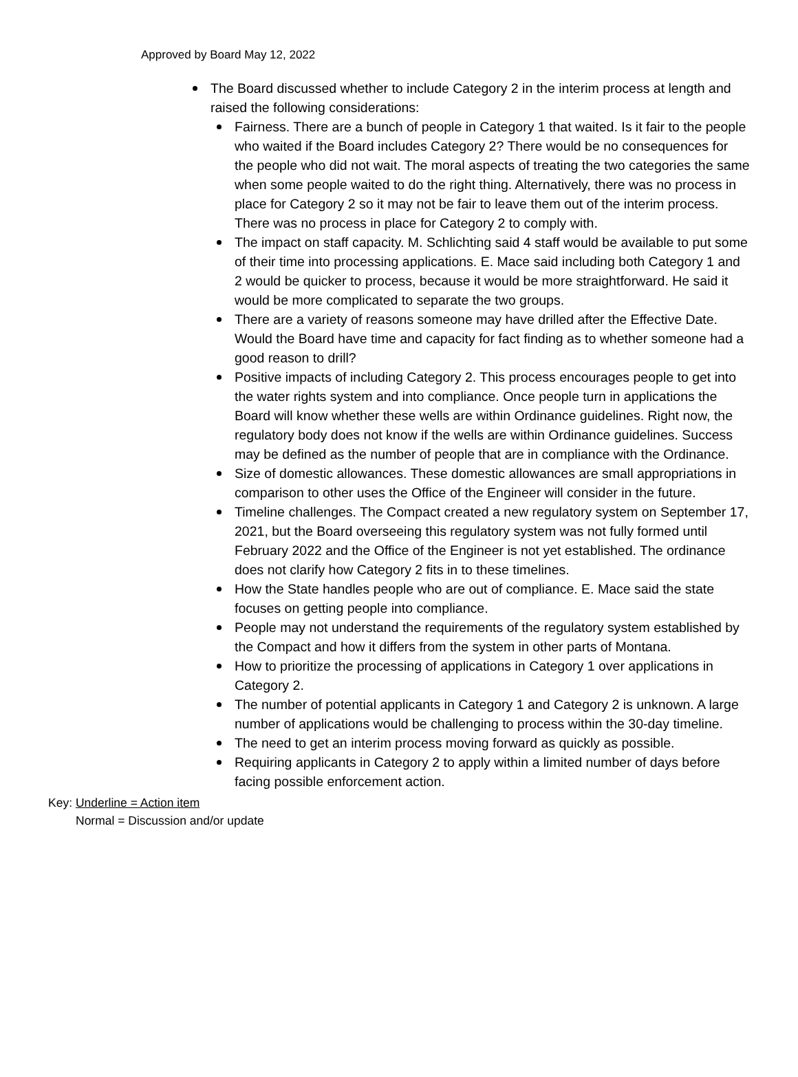Approved by Board May 12, 2022
The Board discussed whether to include Category 2 in the interim process at length and raised the following considerations:
Fairness. There are a bunch of people in Category 1 that waited. Is it fair to the people who waited if the Board includes Category 2? There would be no consequences for the people who did not wait. The moral aspects of treating the two categories the same when some people waited to do the right thing. Alternatively, there was no process in place for Category 2 so it may not be fair to leave them out of the interim process. There was no process in place for Category 2 to comply with.
The impact on staff capacity. M. Schlichting said 4 staff would be available to put some of their time into processing applications. E. Mace said including both Category 1 and 2 would be quicker to process, because it would be more straightforward. He said it would be more complicated to separate the two groups.
There are a variety of reasons someone may have drilled after the Effective Date. Would the Board have time and capacity for fact finding as to whether someone had a good reason to drill?
Positive impacts of including Category 2. This process encourages people to get into the water rights system and into compliance. Once people turn in applications the Board will know whether these wells are within Ordinance guidelines. Right now, the regulatory body does not know if the wells are within Ordinance guidelines. Success may be defined as the number of people that are in compliance with the Ordinance.
Size of domestic allowances. These domestic allowances are small appropriations in comparison to other uses the Office of the Engineer will consider in the future.
Timeline challenges. The Compact created a new regulatory system on September 17, 2021, but the Board overseeing this regulatory system was not fully formed until February 2022 and the Office of the Engineer is not yet established. The ordinance does not clarify how Category 2 fits in to these timelines.
How the State handles people who are out of compliance. E. Mace said the state focuses on getting people into compliance.
People may not understand the requirements of the regulatory system established by the Compact and how it differs from the system in other parts of Montana.
How to prioritize the processing of applications in Category 1 over applications in Category 2.
The number of potential applicants in Category 1 and Category 2 is unknown. A large number of applications would be challenging to process within the 30-day timeline.
The need to get an interim process moving forward as quickly as possible.
Requiring applicants in Category 2 to apply within a limited number of days before facing possible enforcement action.
Key: Underline = Action item
Normal = Discussion and/or update